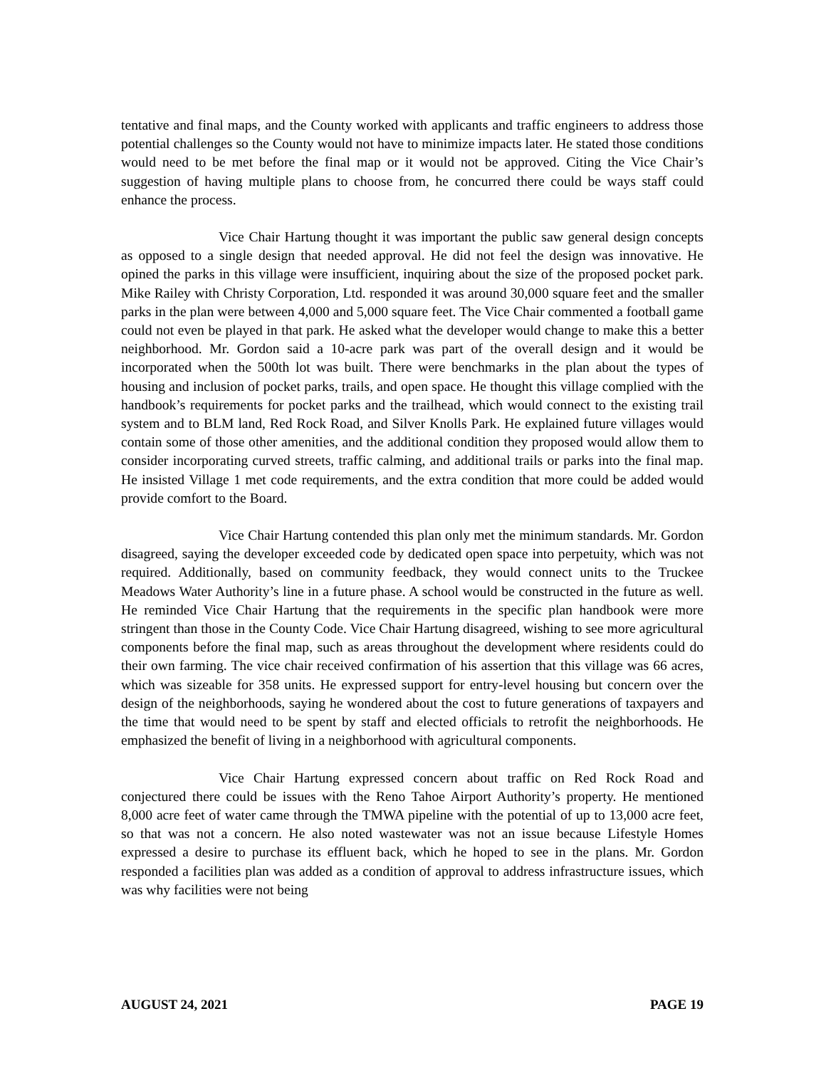tentative and final maps, and the County worked with applicants and traffic engineers to address those potential challenges so the County would not have to minimize impacts later. He stated those conditions would need to be met before the final map or it would not be approved. Citing the Vice Chair’s suggestion of having multiple plans to choose from, he concurred there could be ways staff could enhance the process.
Vice Chair Hartung thought it was important the public saw general design concepts as opposed to a single design that needed approval. He did not feel the design was innovative. He opined the parks in this village were insufficient, inquiring about the size of the proposed pocket park. Mike Railey with Christy Corporation, Ltd. responded it was around 30,000 square feet and the smaller parks in the plan were between 4,000 and 5,000 square feet. The Vice Chair commented a football game could not even be played in that park. He asked what the developer would change to make this a better neighborhood. Mr. Gordon said a 10-acre park was part of the overall design and it would be incorporated when the 500th lot was built. There were benchmarks in the plan about the types of housing and inclusion of pocket parks, trails, and open space. He thought this village complied with the handbook’s requirements for pocket parks and the trailhead, which would connect to the existing trail system and to BLM land, Red Rock Road, and Silver Knolls Park. He explained future villages would contain some of those other amenities, and the additional condition they proposed would allow them to consider incorporating curved streets, traffic calming, and additional trails or parks into the final map. He insisted Village 1 met code requirements, and the extra condition that more could be added would provide comfort to the Board.
Vice Chair Hartung contended this plan only met the minimum standards. Mr. Gordon disagreed, saying the developer exceeded code by dedicated open space into perpetuity, which was not required. Additionally, based on community feedback, they would connect units to the Truckee Meadows Water Authority’s line in a future phase. A school would be constructed in the future as well. He reminded Vice Chair Hartung that the requirements in the specific plan handbook were more stringent than those in the County Code. Vice Chair Hartung disagreed, wishing to see more agricultural components before the final map, such as areas throughout the development where residents could do their own farming. The vice chair received confirmation of his assertion that this village was 66 acres, which was sizeable for 358 units. He expressed support for entry-level housing but concern over the design of the neighborhoods, saying he wondered about the cost to future generations of taxpayers and the time that would need to be spent by staff and elected officials to retrofit the neighborhoods. He emphasized the benefit of living in a neighborhood with agricultural components.
Vice Chair Hartung expressed concern about traffic on Red Rock Road and conjectured there could be issues with the Reno Tahoe Airport Authority’s property. He mentioned 8,000 acre feet of water came through the TMWA pipeline with the potential of up to 13,000 acre feet, so that was not a concern. He also noted wastewater was not an issue because Lifestyle Homes expressed a desire to purchase its effluent back, which he hoped to see in the plans. Mr. Gordon responded a facilities plan was added as a condition of approval to address infrastructure issues, which was why facilities were not being
AUGUST 24, 2021 PAGE 19